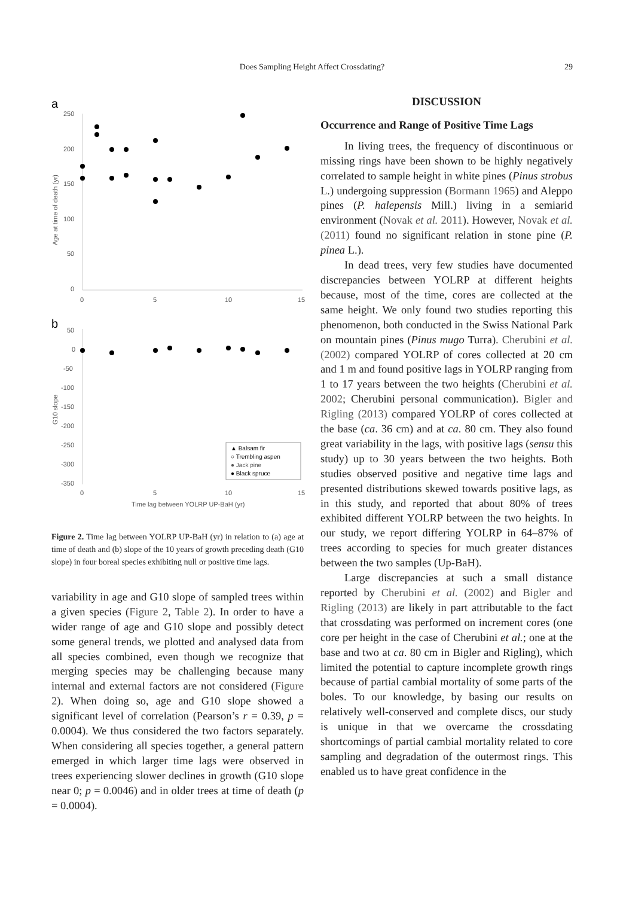Does Sampling Height Affect Crossdating?
29
a
Age at time of death (yr)
250
200
150
100
50
0
0
5
10
15
b
G10 slope
50
0
-50
-100
-150
-200
-250
-300
-350
0
5
10
15
▲ Balsam fir
○ Trembling aspen
● Jack pine
● Black spruce
Time lag between YOLRP UP-BaH (yr)
Figure 2. Time lag between YOLRP UP-BaH (yr) in relation to (a) age at time of death and (b) slope of the 10 years of growth preceding death (G10 slope) in four boreal species exhibiting null or positive time lags.
variability in age and G10 slope of sampled trees within a given species (Figure 2, Table 2). In order to have a wider range of age and G10 slope and possibly detect some general trends, we plotted and analysed data from all species combined, even though we recognize that merging species may be challenging because many internal and external factors are not considered (Figure 2). When doing so, age and G10 slope showed a significant level of correlation (Pearson’s r = 0.39, p = 0.0004). We thus considered the two factors separately. When considering all species together, a general pattern emerged in which larger time lags were observed in trees experiencing slower declines in growth (G10 slope near 0; p = 0.0046) and in older trees at time of death (p = 0.0004).
DISCUSSION
Occurrence and Range of Positive Time Lags
In living trees, the frequency of discontinuous or missing rings have been shown to be highly negatively correlated to sample height in white pines (Pinus strobus L.) undergoing suppression (Bormann 1965) and Aleppo pines (P. halepensis Mill.) living in a semiarid environment (Novak et al. 2011). However, Novak et al. (2011) found no significant relation in stone pine (P. pinea L.).
In dead trees, very few studies have documented discrepancies between YOLRP at different heights because, most of the time, cores are collected at the same height. We only found two studies reporting this phenomenon, both conducted in the Swiss National Park on mountain pines (Pinus mugo Turra). Cherubini et al. (2002) compared YOLRP of cores collected at 20 cm and 1 m and found positive lags in YOLRP ranging from 1 to 17 years between the two heights (Cherubini et al. 2002; Cherubini personal communication). Bigler and Rigling (2013) compared YOLRP of cores collected at the base (ca. 36 cm) and at ca. 80 cm. They also found great variability in the lags, with positive lags (sensu this study) up to 30 years between the two heights. Both studies observed positive and negative time lags and presented distributions skewed towards positive lags, as in this study, and reported that about 80% of trees exhibited different YOLRP between the two heights. In our study, we report differing YOLRP in 64–87% of trees according to species for much greater distances between the two samples (Up-BaH).
Large discrepancies at such a small distance reported by Cherubini et al. (2002) and Bigler and Rigling (2013) are likely in part attributable to the fact that crossdating was performed on increment cores (one core per height in the case of Cherubini et al.; one at the base and two at ca. 80 cm in Bigler and Rigling), which limited the potential to capture incomplete growth rings because of partial cambial mortality of some parts of the boles. To our knowledge, by basing our results on relatively well-conserved and complete discs, our study is unique in that we overcame the crossdating shortcomings of partial cambial mortality related to core sampling and degradation of the outermost rings. This enabled us to have great confidence in the